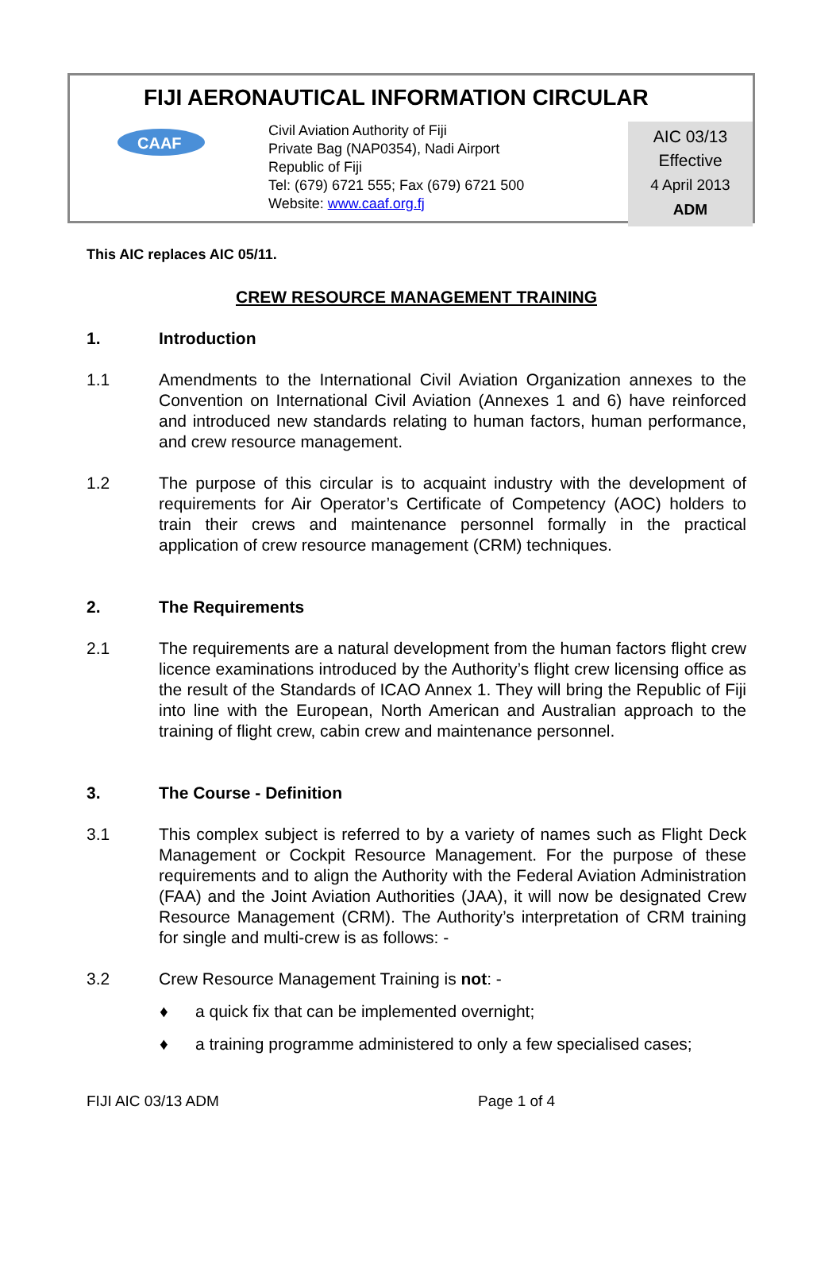FIJI AERONAUTICAL INFORMATION CIRCULAR
CAAF
Civil Aviation Authority of Fiji
Private Bag (NAP0354), Nadi Airport
Republic of Fiji
Tel: (679) 6721 555; Fax (679) 6721 500
Website: www.caaf.org.fj
AIC 03/13
Effective
4 April 2013
ADM
This AIC replaces AIC 05/11.
CREW RESOURCE MANAGEMENT TRAINING
1. Introduction
1.1 Amendments to the International Civil Aviation Organization annexes to the Convention on International Civil Aviation (Annexes 1 and 6) have reinforced and introduced new standards relating to human factors, human performance, and crew resource management.
1.2 The purpose of this circular is to acquaint industry with the development of requirements for Air Operator’s Certificate of Competency (AOC) holders to train their crews and maintenance personnel formally in the practical application of crew resource management (CRM) techniques.
2. The Requirements
2.1 The requirements are a natural development from the human factors flight crew licence examinations introduced by the Authority’s flight crew licensing office as the result of the Standards of ICAO Annex 1. They will bring the Republic of Fiji into line with the European, North American and Australian approach to the training of flight crew, cabin crew and maintenance personnel.
3. The Course - Definition
3.1 This complex subject is referred to by a variety of names such as Flight Deck Management or Cockpit Resource Management. For the purpose of these requirements and to align the Authority with the Federal Aviation Administration (FAA) and the Joint Aviation Authorities (JAA), it will now be designated Crew Resource Management (CRM). The Authority’s interpretation of CRM training for single and multi-crew is as follows: -
3.2 Crew Resource Management Training is not: -
♦ a quick fix that can be implemented overnight;
♦ a training programme administered to only a few specialised cases;
FIJI AIC 03/13 ADM Page 1 of 4